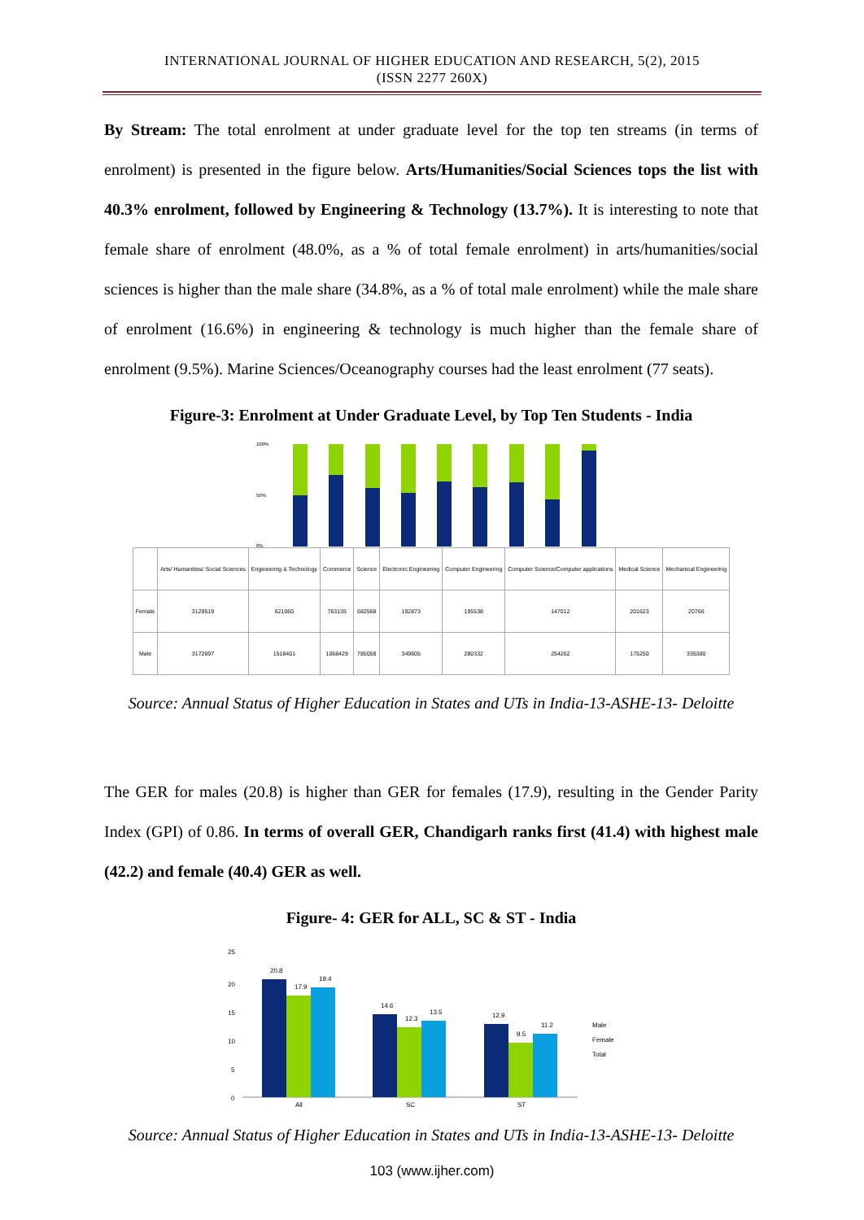INTERNATIONAL JOURNAL OF HIGHER EDUCATION AND RESEARCH, 5(2), 2015
(ISSN 2277 260X)
By Stream: The total enrolment at under graduate level for the top ten streams (in terms of enrolment) is presented in the figure below. Arts/Humanities/Social Sciences tops the list with 40.3% enrolment, followed by Engineering & Technology (13.7%). It is interesting to note that female share of enrolment (48.0%, as a % of total female enrolment) in arts/humanities/social sciences is higher than the male share (34.8%, as a % of total male enrolment) while the male share of enrolment (16.6%) in engineering & technology is much higher than the female share of enrolment (9.5%). Marine Sciences/Oceanography courses had the least enrolment (77 seats).
Figure-3: Enrolment at Under Graduate Level, by Top Ten Students - India
100%
50%
0%
| | Arts/ Humanities/ Social Sciences | Engineering & Technology | Commerce | Science | Electronic Engineering | Computer Engineering | Computer Science/Computer applications | Medical Science | Mechanical Engineering |
| --- | --- | --- | --- | --- | --- | --- | --- | --- | --- |
| Female | 3129519 | 621060 | 763135 | 682568 | 192873 | 195538 | 147012 | 201623 | 20766 |
| Male | 3172697 | 1518401 | 1068429 | 785058 | 349605 | 280332 | 254262 | 175250 | 335380 |
Source: Annual Status of Higher Education in States and UTs in India-13-ASHE-13- Deloitte
The GER for males (20.8) is higher than GER for females (17.9), resulting in the Gender Parity Index (GPI) of 0.86. In terms of overall GER, Chandigarh ranks first (41.4) with highest male (42.2) and female (40.4) GER as well.
Figure- 4: GER for ALL, SC & ST - India
25
20
15
10
5
0
20.8
17.9
19.4
14.6
12.3
13.5
12.9
9.5
11.2
All
SC
ST
Male
Female
Total
Source: Annual Status of Higher Education in States and UTs in India-13-ASHE-13- Deloitte
103 (www.ijher.com)